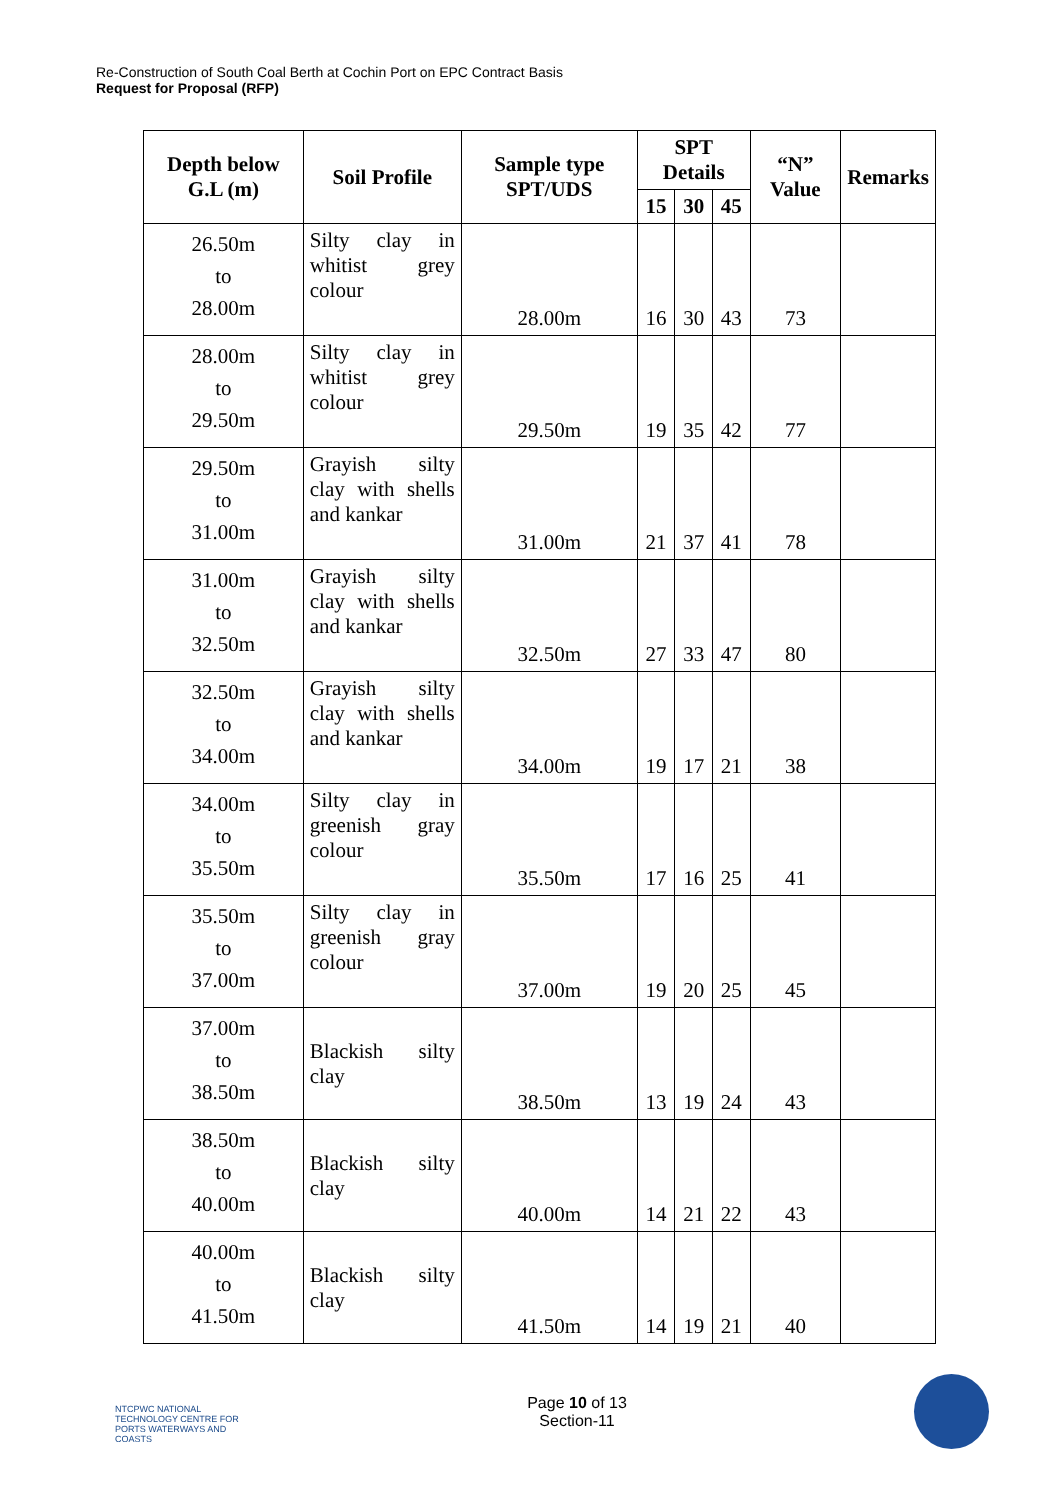Re-Construction of South Coal Berth at Cochin Port on EPC Contract Basis
Request for Proposal (RFP)
| Depth below G.L (m) | Soil Profile | Sample type SPT/UDS | SPT Details | | | “N” Value | Remarks |
| --- | --- | --- | --- | --- | --- | --- | --- |
| | | | 15 | 30 | 45 | | |
| 26.50m to 28.00m | Silty clay in whitist grey colour | 28.00m | 16 | 30 | 43 | 73 | |
| 28.00m to 29.50m | Silty clay in whitist grey colour | 29.50m | 19 | 35 | 42 | 77 | |
| 29.50m to 31.00m | Grayish silty clay with shells and kankar | 31.00m | 21 | 37 | 41 | 78 | |
| 31.00m to 32.50m | Grayish silty clay with shells and kankar | 32.50m | 27 | 33 | 47 | 80 | |
| 32.50m to 34.00m | Grayish silty clay with shells and kankar | 34.00m | 19 | 17 | 21 | 38 | |
| 34.00m to 35.50m | Silty clay in greenish gray colour | 35.50m | 17 | 16 | 25 | 41 | |
| 35.50m to 37.00m | Silty clay in greenish gray colour | 37.00m | 19 | 20 | 25 | 45 | |
| 37.00m to 38.50m | Blackish silty clay | 38.50m | 13 | 19 | 24 | 43 | |
| 38.50m to 40.00m | Blackish silty clay | 40.00m | 14 | 21 | 22 | 43 | |
| 40.00m to 41.50m | Blackish silty clay | 41.50m | 14 | 19 | 21 | 40 | |
NTCPWC NATIONAL TECHNOLOGY CENTRE FOR PORTS WATERWAYS AND COASTS
Page 10 of 13
Section-11